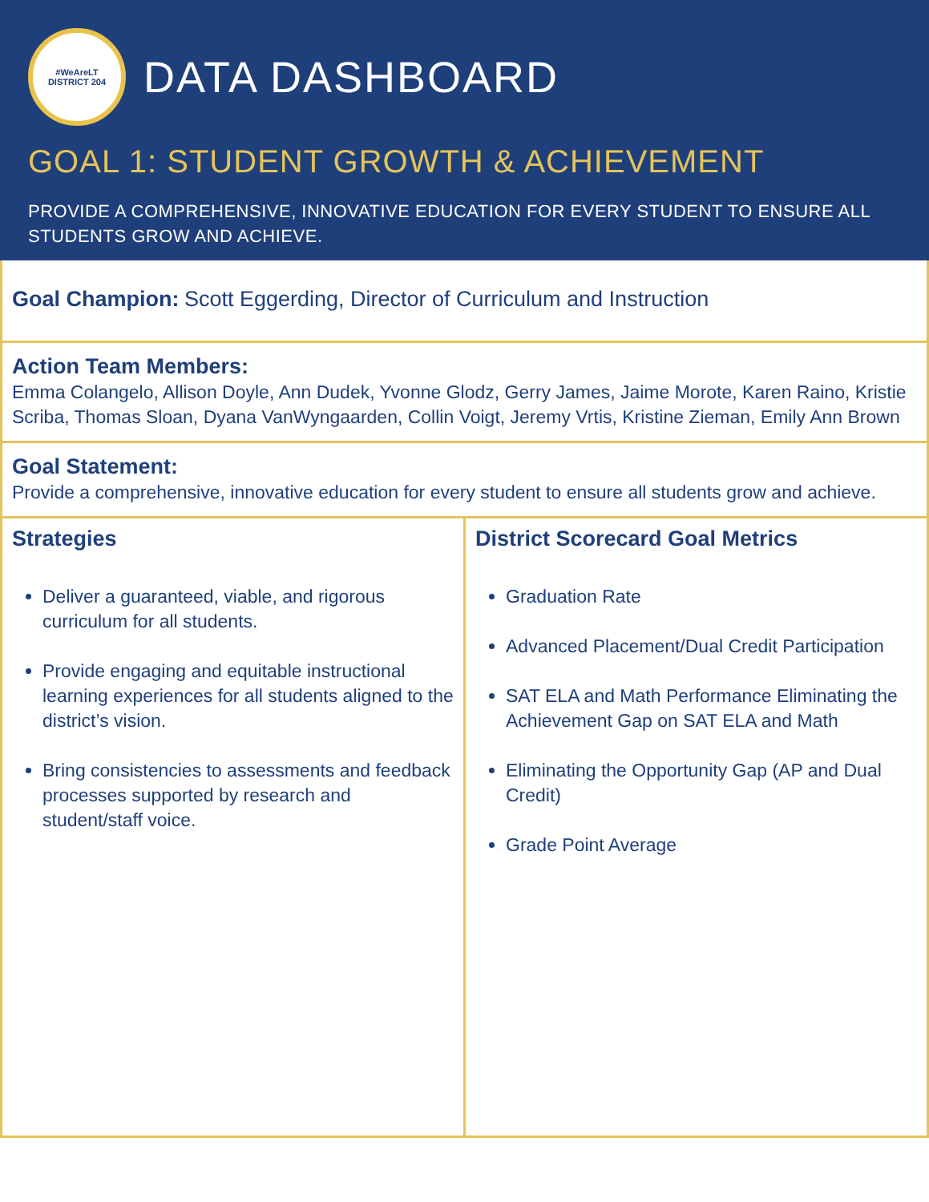#WeAreLT
DISTRICT 204
DATA DASHBOARD
GOAL 1: STUDENT GROWTH & ACHIEVEMENT
PROVIDE A COMPREHENSIVE, INNOVATIVE EDUCATION FOR EVERY STUDENT TO ENSURE ALL STUDENTS GROW AND ACHIEVE.
Goal Champion: Scott Eggerding, Director of Curriculum and Instruction
Action Team Members:
Emma Colangelo, Allison Doyle, Ann Dudek, Yvonne Glodz, Gerry James, Jaime Morote, Karen Raino, Kristie Scriba, Thomas Sloan, Dyana VanWyngaarden, Collin Voigt, Jeremy Vrtis, Kristine Zieman, Emily Ann Brown
Goal Statement:
Provide a comprehensive, innovative education for every student to ensure all students grow and achieve.
Strategies
Deliver a guaranteed, viable, and rigorous curriculum for all students.
Provide engaging and equitable instructional learning experiences for all students aligned to the district’s vision.
Bring consistencies to assessments and feedback processes supported by research and student/staff voice.
District Scorecard Goal Metrics
Graduation Rate
Advanced Placement/Dual Credit Participation
SAT ELA and Math Performance Eliminating the Achievement Gap on SAT ELA and Math
Eliminating the Opportunity Gap (AP and Dual Credit)
Grade Point Average